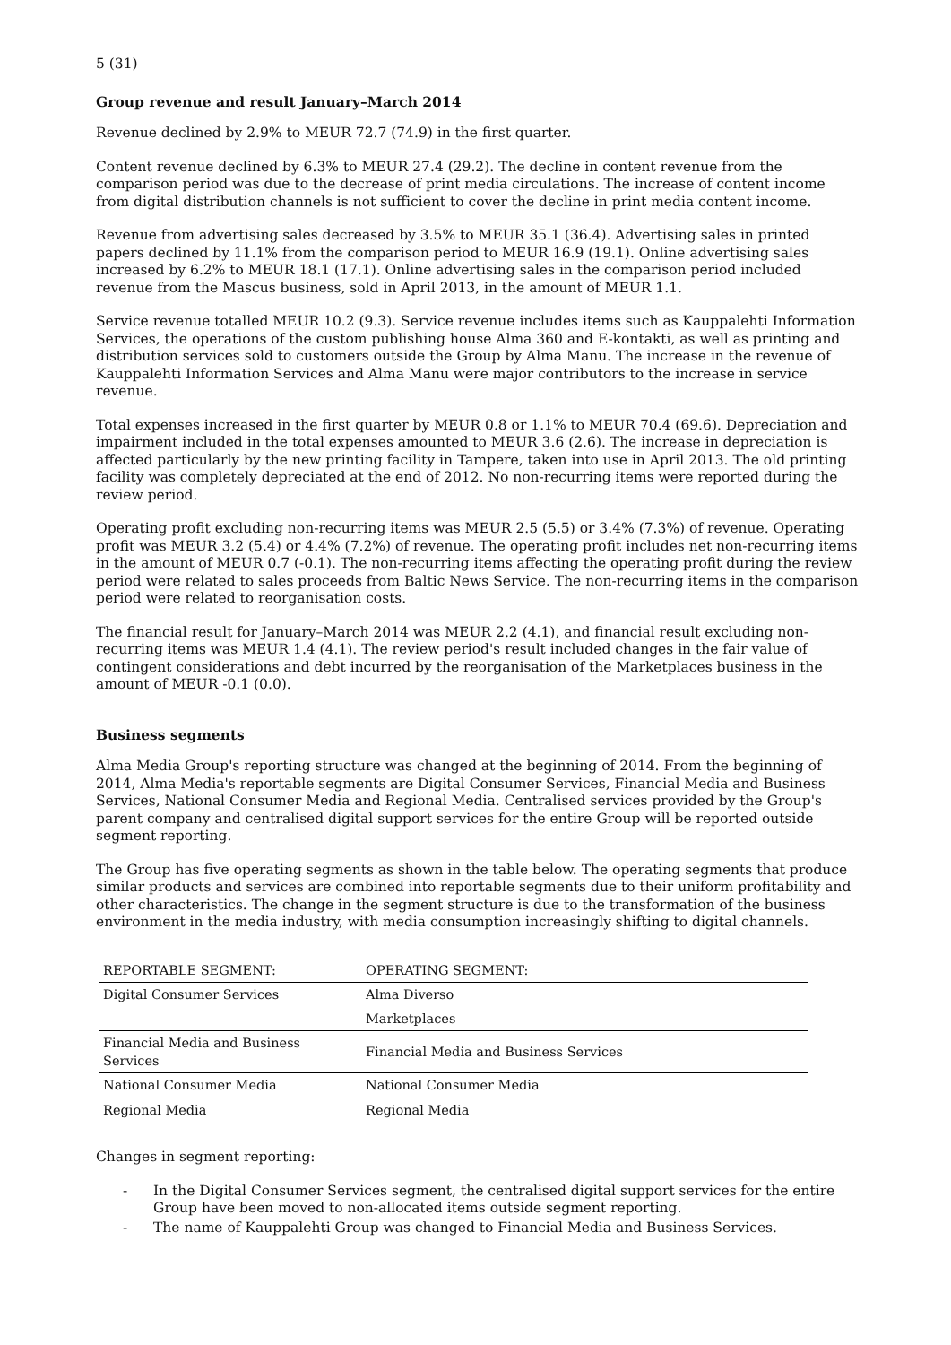5 (31)
Group revenue and result January–March 2014
Revenue declined by 2.9% to MEUR 72.7 (74.9) in the first quarter.
Content revenue declined by 6.3% to MEUR 27.4 (29.2). The decline in content revenue from the comparison period was due to the decrease of print media circulations. The increase of content income from digital distribution channels is not sufficient to cover the decline in print media content income.
Revenue from advertising sales decreased by 3.5% to MEUR 35.1 (36.4). Advertising sales in printed papers declined by 11.1% from the comparison period to MEUR 16.9 (19.1). Online advertising sales increased by 6.2% to MEUR 18.1 (17.1). Online advertising sales in the comparison period included revenue from the Mascus business, sold in April 2013, in the amount of MEUR 1.1.
Service revenue totalled MEUR 10.2 (9.3). Service revenue includes items such as Kauppalehti Information Services, the operations of the custom publishing house Alma 360 and E-kontakti, as well as printing and distribution services sold to customers outside the Group by Alma Manu. The increase in the revenue of Kauppalehti Information Services and Alma Manu were major contributors to the increase in service revenue.
Total expenses increased in the first quarter by MEUR 0.8 or 1.1% to MEUR 70.4 (69.6). Depreciation and impairment included in the total expenses amounted to MEUR 3.6 (2.6). The increase in depreciation is affected particularly by the new printing facility in Tampere, taken into use in April 2013. The old printing facility was completely depreciated at the end of 2012. No non-recurring items were reported during the review period.
Operating profit excluding non-recurring items was MEUR 2.5 (5.5) or 3.4% (7.3%) of revenue. Operating profit was MEUR 3.2 (5.4) or 4.4% (7.2%) of revenue. The operating profit includes net non-recurring items in the amount of MEUR 0.7 (-0.1). The non-recurring items affecting the operating profit during the review period were related to sales proceeds from Baltic News Service. The non-recurring items in the comparison period were related to reorganisation costs.
The financial result for January–March 2014 was MEUR 2.2 (4.1), and financial result excluding non-recurring items was MEUR 1.4 (4.1). The review period's result included changes in the fair value of contingent considerations and debt incurred by the reorganisation of the Marketplaces business in the amount of MEUR -0.1 (0.0).
Business segments
Alma Media Group's reporting structure was changed at the beginning of 2014. From the beginning of 2014, Alma Media's reportable segments are Digital Consumer Services, Financial Media and Business Services, National Consumer Media and Regional Media. Centralised services provided by the Group's parent company and centralised digital support services for the entire Group will be reported outside segment reporting.
The Group has five operating segments as shown in the table below. The operating segments that produce similar products and services are combined into reportable segments due to their uniform profitability and other characteristics. The change in the segment structure is due to the transformation of the business environment in the media industry, with media consumption increasingly shifting to digital channels.
| REPORTABLE SEGMENT: | OPERATING SEGMENT: |
| --- | --- |
| Digital Consumer Services | Alma Diverso |
| | Marketplaces |
| Financial Media and Business Services | Financial Media and Business Services |
| National Consumer Media | National Consumer Media |
| Regional Media | Regional Media |
Changes in segment reporting:
- In the Digital Consumer Services segment, the centralised digital support services for the entire Group have been moved to non-allocated items outside segment reporting.
- The name of Kauppalehti Group was changed to Financial Media and Business Services.